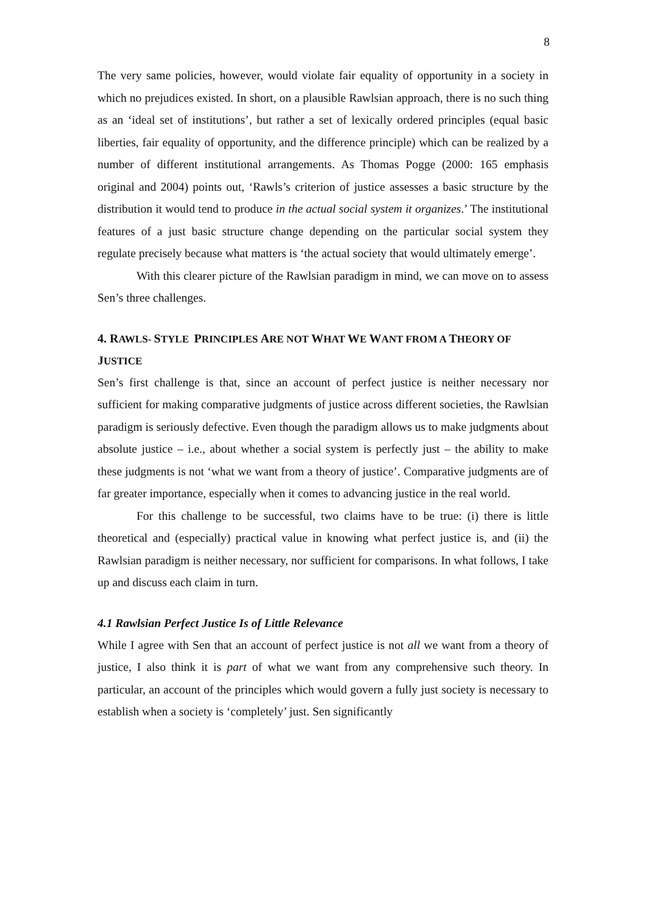8
The very same policies, however, would violate fair equality of opportunity in a society in which no prejudices existed. In short, on a plausible Rawlsian approach, there is no such thing as an ‘ideal set of institutions’, but rather a set of lexically ordered principles (equal basic liberties, fair equality of opportunity, and the difference principle) which can be realized by a number of different institutional arrangements. As Thomas Pogge (2000: 165 emphasis original and 2004) points out, ‘Rawls’s criterion of justice assesses a basic structure by the distribution it would tend to produce in the actual social system it organizes.’ The institutional features of a just basic structure change depending on the particular social system they regulate precisely because what matters is ‘the actual society that would ultimately emerge’.
With this clearer picture of the Rawlsian paradigm in mind, we can move on to assess Sen’s three challenges.
4. RAWLS- STYLE PRINCIPLES ARE NOT WHAT WE WANT FROM A THEORY OF JUSTICE
Sen’s first challenge is that, since an account of perfect justice is neither necessary nor sufficient for making comparative judgments of justice across different societies, the Rawlsian paradigm is seriously defective. Even though the paradigm allows us to make judgments about absolute justice – i.e., about whether a social system is perfectly just – the ability to make these judgments is not ‘what we want from a theory of justice’. Comparative judgments are of far greater importance, especially when it comes to advancing justice in the real world.
For this challenge to be successful, two claims have to be true: (i) there is little theoretical and (especially) practical value in knowing what perfect justice is, and (ii) the Rawlsian paradigm is neither necessary, nor sufficient for comparisons. In what follows, I take up and discuss each claim in turn.
4.1 Rawlsian Perfect Justice Is of Little Relevance
While I agree with Sen that an account of perfect justice is not all we want from a theory of justice, I also think it is part of what we want from any comprehensive such theory. In particular, an account of the principles which would govern a fully just society is necessary to establish when a society is ‘completely’ just. Sen significantly